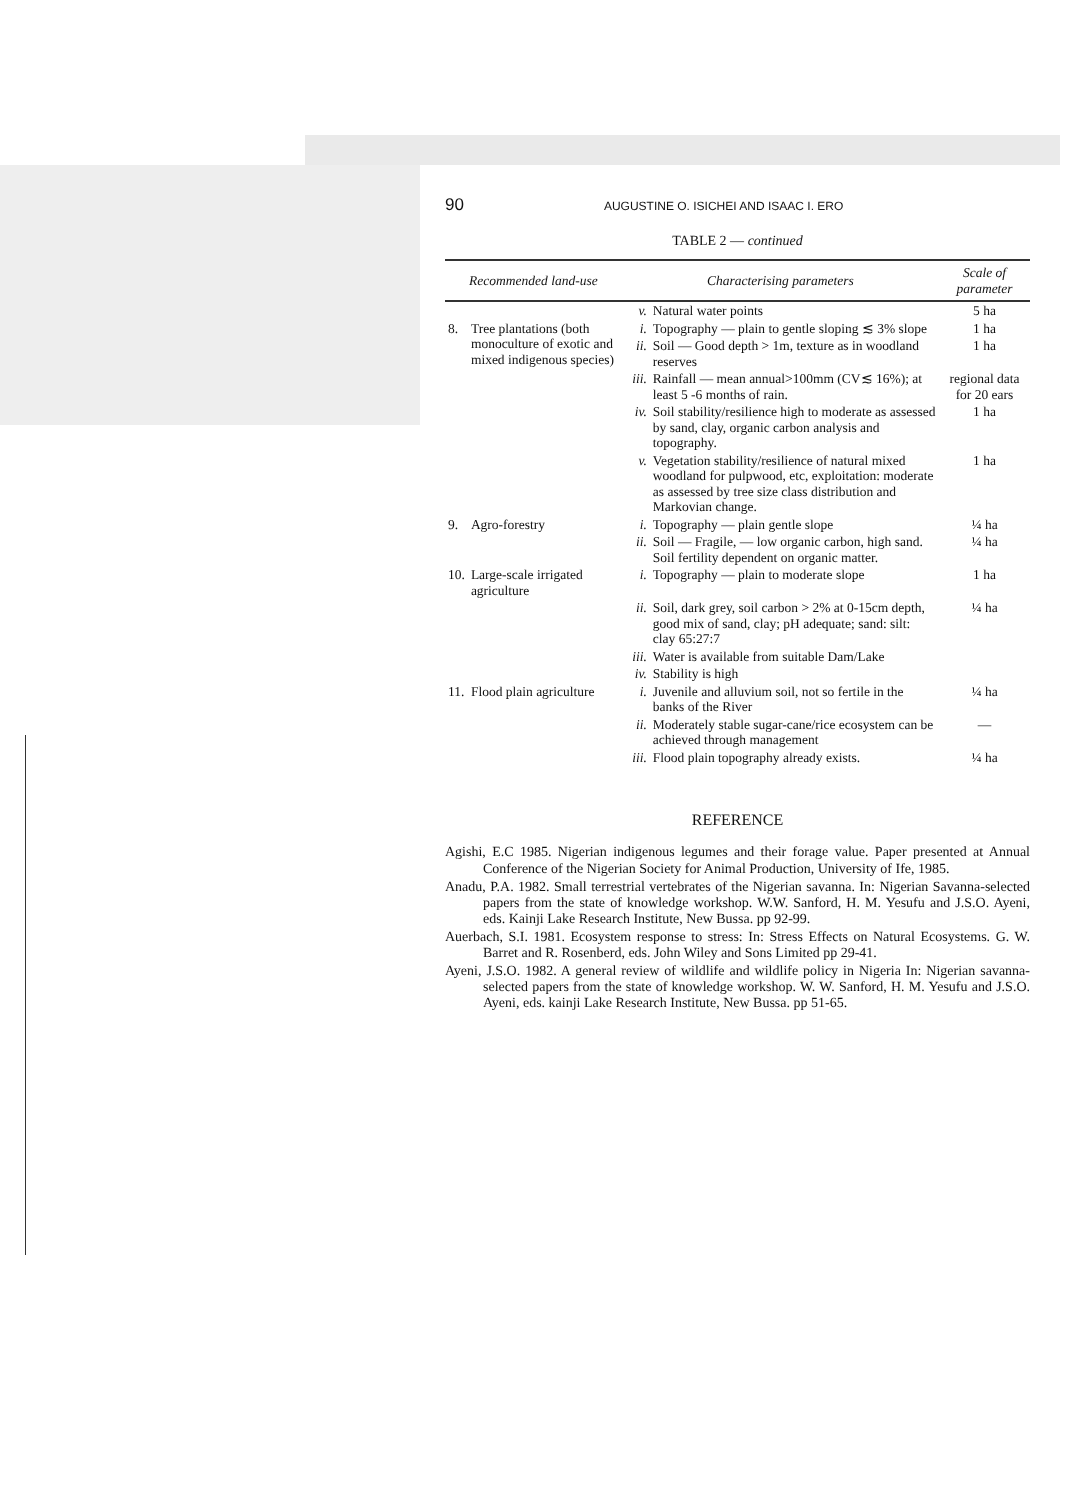90 AUGUSTINE O. ISICHEI AND ISAAC I. ERO
TABLE 2 — continued
| Recommended land-use | | Characterising parameters | | Scale of parameter |
| --- | --- | --- | --- | --- |
| | | v. | Natural water points | 5 ha |
| 8. | Tree plantations (both monoculture of exotic and mixed indigenous species) | i. | Topography — plain to gentle sloping ≲ 3% slope | 1 ha |
| | | ii. | Soil — Good depth > 1m, texture as in woodland reserves | 1 ha |
| | | iii. | Rainfall — mean annual>100mm (CV≲ 16%); at least 5 -6 months of rain. | regional data for 20 ears |
| | | iv. | Soil stability/resilience high to moderate as assessed by sand, clay, organic carbon analysis and topography. | 1 ha |
| | | v. | Vegetation stability/resilience of natural mixed woodland for pulpwood, etc, exploitation: moderate as assessed by tree size class distribution and Markovian change. | 1 ha |
| 9. | Agro-forestry | i. | Topography — plain gentle slope | ¼ ha |
| | | ii. | Soil — Fragile, — low organic carbon, high sand. Soil fertility dependent on organic matter. | ¼ ha |
| 10. | Large-scale irrigated agriculture | i. | Topography — plain to moderate slope | 1 ha |
| | | ii. | Soil, dark grey, soil carbon > 2% at 0-15cm depth, good mix of sand, clay; pH adequate; sand: silt: clay 65:27:7 | ¼ ha |
| | | iii. | Water is available from suitable Dam/Lake | |
| | | iv. | Stability is high | |
| 11. | Flood plain agriculture | i. | Juvenile and alluvium soil, not so fertile in the banks of the River | ¼ ha |
| | | ii. | Moderately stable sugar-cane/rice ecosystem can be achieved through management | — |
| | | iii. | Flood plain topography already exists. | ¼ ha |
REFERENCE
Agishi, E.C 1985. Nigerian indigenous legumes and their forage value. Paper presented at Annual Conference of the Nigerian Society for Animal Production, University of Ife, 1985.
Anadu, P.A. 1982. Small terrestrial vertebrates of the Nigerian savanna. In: Nigerian Savanna-selected papers from the state of knowledge workshop. W.W. Sanford, H. M. Yesufu and J.S.O. Ayeni, eds. Kainji Lake Research Institute, New Bussa. pp 92-99.
Auerbach, S.I. 1981. Ecosystem response to stress: In: Stress Effects on Natural Ecosystems. G. W. Barret and R. Rosenberd, eds. John Wiley and Sons Limited pp 29-41.
Ayeni, J.S.O. 1982. A general review of wildlife and wildlife policy in Nigeria In: Nigerian savanna-selected papers from the state of knowledge workshop. W. W. Sanford, H. M. Yesufu and J.S.O. Ayeni, eds. kainji Lake Research Institute, New Bussa. pp 51-65.